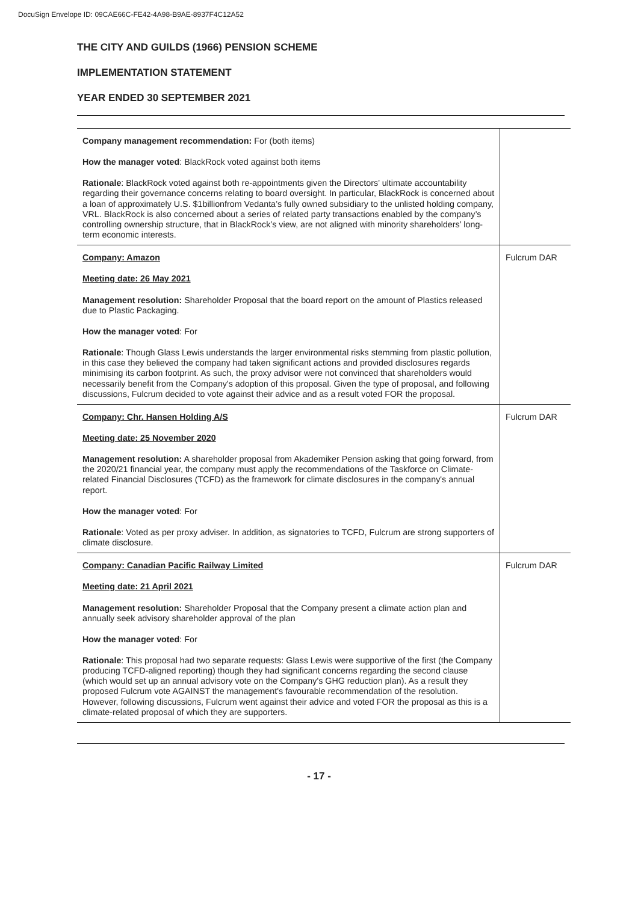DocuSign Envelope ID: 09CAE66C-FE42-4A98-B9AE-8937F4C12A52
THE CITY AND GUILDS (1966) PENSION SCHEME
IMPLEMENTATION STATEMENT
YEAR ENDED 30 SEPTEMBER 2021
| Company management recommendation: For (both items) How the manager voted : BlackRock voted against both items Rationale : BlackRock voted against both re-appointments given the Directors’ ultimate accountability regarding their governance concerns relating to board oversight. In particular, BlackRock is concerned about a loan of approximately U.S. $1billionfrom Vedanta’s fully owned subsidiary to the unlisted holding company, VRL. BlackRock is also concerned about a series of related party transactions enabled by the company’s controlling ownership structure, that in BlackRock’s view, are not aligned with minority shareholders’ long-term economic interests. | |
| Company: Amazon Meeting date: 26 May 2021 Management resolution: Shareholder Proposal that the board report on the amount of Plastics released due to Plastic Packaging. How the manager voted : For Rationale : Though Glass Lewis understands the larger environmental risks stemming from plastic pollution, in this case they believed the company had taken significant actions and provided disclosures regards minimising its carbon footprint. As such, the proxy advisor were not convinced that shareholders would necessarily benefit from the Company's adoption of this proposal. Given the type of proposal, and following discussions, Fulcrum decided to vote against their advice and as a result voted FOR the proposal. | Fulcrum DAR |
| Company: Chr. Hansen Holding A/S Meeting date: 25 November 2020 Management resolution: A shareholder proposal from Akademiker Pension asking that going forward, from the 2020/21 financial year, the company must apply the recommendations of the Taskforce on Climate-related Financial Disclosures (TCFD) as the framework for climate disclosures in the company's annual report. How the manager voted : For Rationale : Voted as per proxy adviser. In addition, as signatories to TCFD, Fulcrum are strong supporters of climate disclosure. | Fulcrum DAR |
| Company: Canadian Pacific Railway Limited Meeting date: 21 April 2021 Management resolution: Shareholder Proposal that the Company present a climate action plan and annually seek advisory shareholder approval of the plan How the manager voted : For Rationale : This proposal had two separate requests: Glass Lewis were supportive of the first (the Company producing TCFD-aligned reporting) though they had significant concerns regarding the second clause (which would set up an annual advisory vote on the Company's GHG reduction plan). As a result they proposed Fulcrum vote AGAINST the management's favourable recommendation of the resolution. However, following discussions, Fulcrum went against their advice and voted FOR the proposal as this is a climate-related proposal of which they are supporters. | Fulcrum DAR |
- 17 -